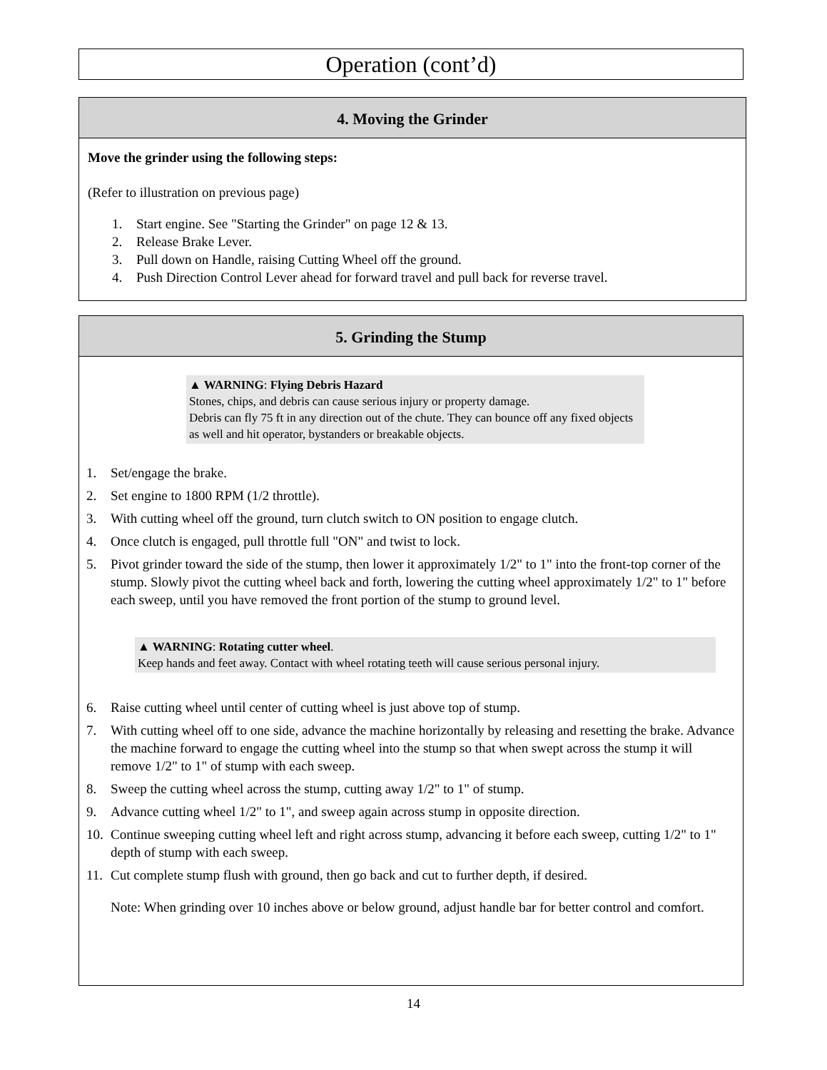Operation (cont’d)
4. Moving the Grinder
Move the grinder using the following steps:
(Refer to illustration on previous page)
1. Start engine. See "Starting the Grinder" on page 12 & 13.
2. Release Brake Lever.
3. Pull down on Handle, raising Cutting Wheel off the ground.
4. Push Direction Control Lever ahead for forward travel and pull back for reverse travel.
5. Grinding the Stump
▲ WARNING: Flying Debris Hazard
Stones, chips, and debris can cause serious injury or property damage.
Debris can fly 75 ft in any direction out of the chute. They can bounce off any fixed objects as well and hit operator, bystanders or breakable objects.
1. Set/engage the brake.
2. Set engine to 1800 RPM (1/2 throttle).
3. With cutting wheel off the ground, turn clutch switch to ON position to engage clutch.
4. Once clutch is engaged, pull throttle full "ON" and twist to lock.
5. Pivot grinder toward the side of the stump, then lower it approximately 1/2" to 1" into the front-top corner of the stump. Slowly pivot the cutting wheel back and forth, lowering the cutting wheel approximately 1/2" to 1" before each sweep, until you have removed the front portion of the stump to ground level.
▲ WARNING: Rotating cutter wheel.
Keep hands and feet away. Contact with wheel rotating teeth will cause serious personal injury.
6. Raise cutting wheel until center of cutting wheel is just above top of stump.
7. With cutting wheel off to one side, advance the machine horizontally by releasing and resetting the brake. Advance the machine forward to engage the cutting wheel into the stump so that when swept across the stump it will remove 1/2" to 1" of stump with each sweep.
8. Sweep the cutting wheel across the stump, cutting away 1/2" to 1" of stump.
9. Advance cutting wheel 1/2" to 1", and sweep again across stump in opposite direction.
10. Continue sweeping cutting wheel left and right across stump, advancing it before each sweep, cutting 1/2" to 1" depth of stump with each sweep.
11. Cut complete stump flush with ground, then go back and cut to further depth, if desired.
Note: When grinding over 10 inches above or below ground, adjust handle bar for better control and comfort.
14